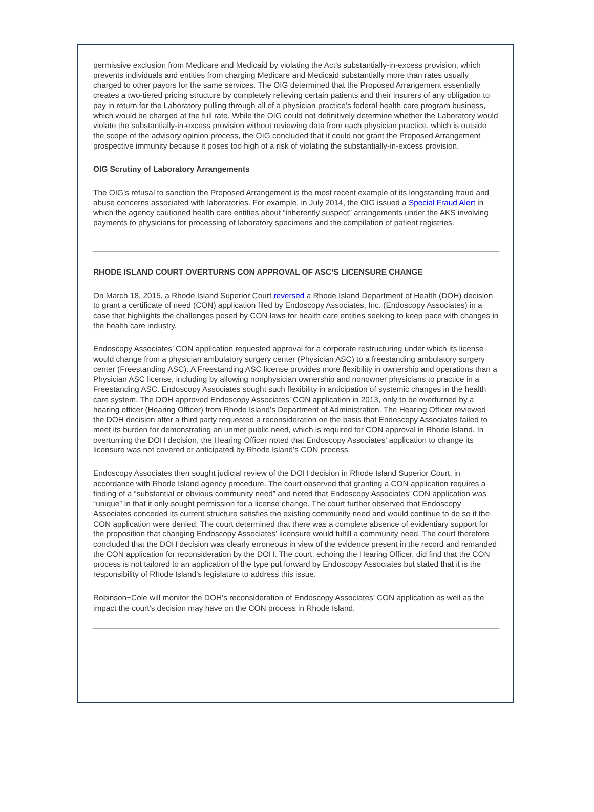permissive exclusion from Medicare and Medicaid by violating the Act’s substantially-in-excess provision, which prevents individuals and entities from charging Medicare and Medicaid substantially more than rates usually charged to other payors for the same services. The OIG determined that the Proposed Arrangement essentially creates a two-tiered pricing structure by completely relieving certain patients and their insurers of any obligation to pay in return for the Laboratory pulling through all of a physician practice’s federal health care program business, which would be charged at the full rate. While the OIG could not definitively determine whether the Laboratory would violate the substantially-in-excess provision without reviewing data from each physician practice, which is outside the scope of the advisory opinion process, the OIG concluded that it could not grant the Proposed Arrangement prospective immunity because it poses too high of a risk of violating the substantially-in-excess provision.
OIG Scrutiny of Laboratory Arrangements
The OIG’s refusal to sanction the Proposed Arrangement is the most recent example of its longstanding fraud and abuse concerns associated with laboratories. For example, in July 2014, the OIG issued a Special Fraud Alert in which the agency cautioned health care entities about “inherently suspect” arrangements under the AKS involving payments to physicians for processing of laboratory specimens and the compilation of patient registries.
RHODE ISLAND COURT OVERTURNS CON APPROVAL OF ASC’S LICENSURE CHANGE
On March 18, 2015, a Rhode Island Superior Court reversed a Rhode Island Department of Health (DOH) decision to grant a certificate of need (CON) application filed by Endoscopy Associates, Inc. (Endoscopy Associates) in a case that highlights the challenges posed by CON laws for health care entities seeking to keep pace with changes in the health care industry.
Endoscopy Associates’ CON application requested approval for a corporate restructuring under which its license would change from a physician ambulatory surgery center (Physician ASC) to a freestanding ambulatory surgery center (Freestanding ASC). A Freestanding ASC license provides more flexibility in ownership and operations than a Physician ASC license, including by allowing nonphysician ownership and nonowner physicians to practice in a Freestanding ASC. Endoscopy Associates sought such flexibility in anticipation of systemic changes in the health care system. The DOH approved Endoscopy Associates’ CON application in 2013, only to be overturned by a hearing officer (Hearing Officer) from Rhode Island’s Department of Administration. The Hearing Officer reviewed the DOH decision after a third party requested a reconsideration on the basis that Endoscopy Associates failed to meet its burden for demonstrating an unmet public need, which is required for CON approval in Rhode Island. In overturning the DOH decision, the Hearing Officer noted that Endoscopy Associates’ application to change its licensure was not covered or anticipated by Rhode Island’s CON process.
Endoscopy Associates then sought judicial review of the DOH decision in Rhode Island Superior Court, in accordance with Rhode Island agency procedure. The court observed that granting a CON application requires a finding of a “substantial or obvious community need” and noted that Endoscopy Associates’ CON application was “unique” in that it only sought permission for a license change. The court further observed that Endoscopy Associates conceded its current structure satisfies the existing community need and would continue to do so if the CON application were denied. The court determined that there was a complete absence of evidentiary support for the proposition that changing Endoscopy Associates’ licensure would fulfill a community need. The court therefore concluded that the DOH decision was clearly erroneous in view of the evidence present in the record and remanded the CON application for reconsideration by the DOH. The court, echoing the Hearing Officer, did find that the CON process is not tailored to an application of the type put forward by Endoscopy Associates but stated that it is the responsibility of Rhode Island’s legislature to address this issue.
Robinson+Cole will monitor the DOH’s reconsideration of Endoscopy Associates’ CON application as well as the impact the court’s decision may have on the CON process in Rhode Island.